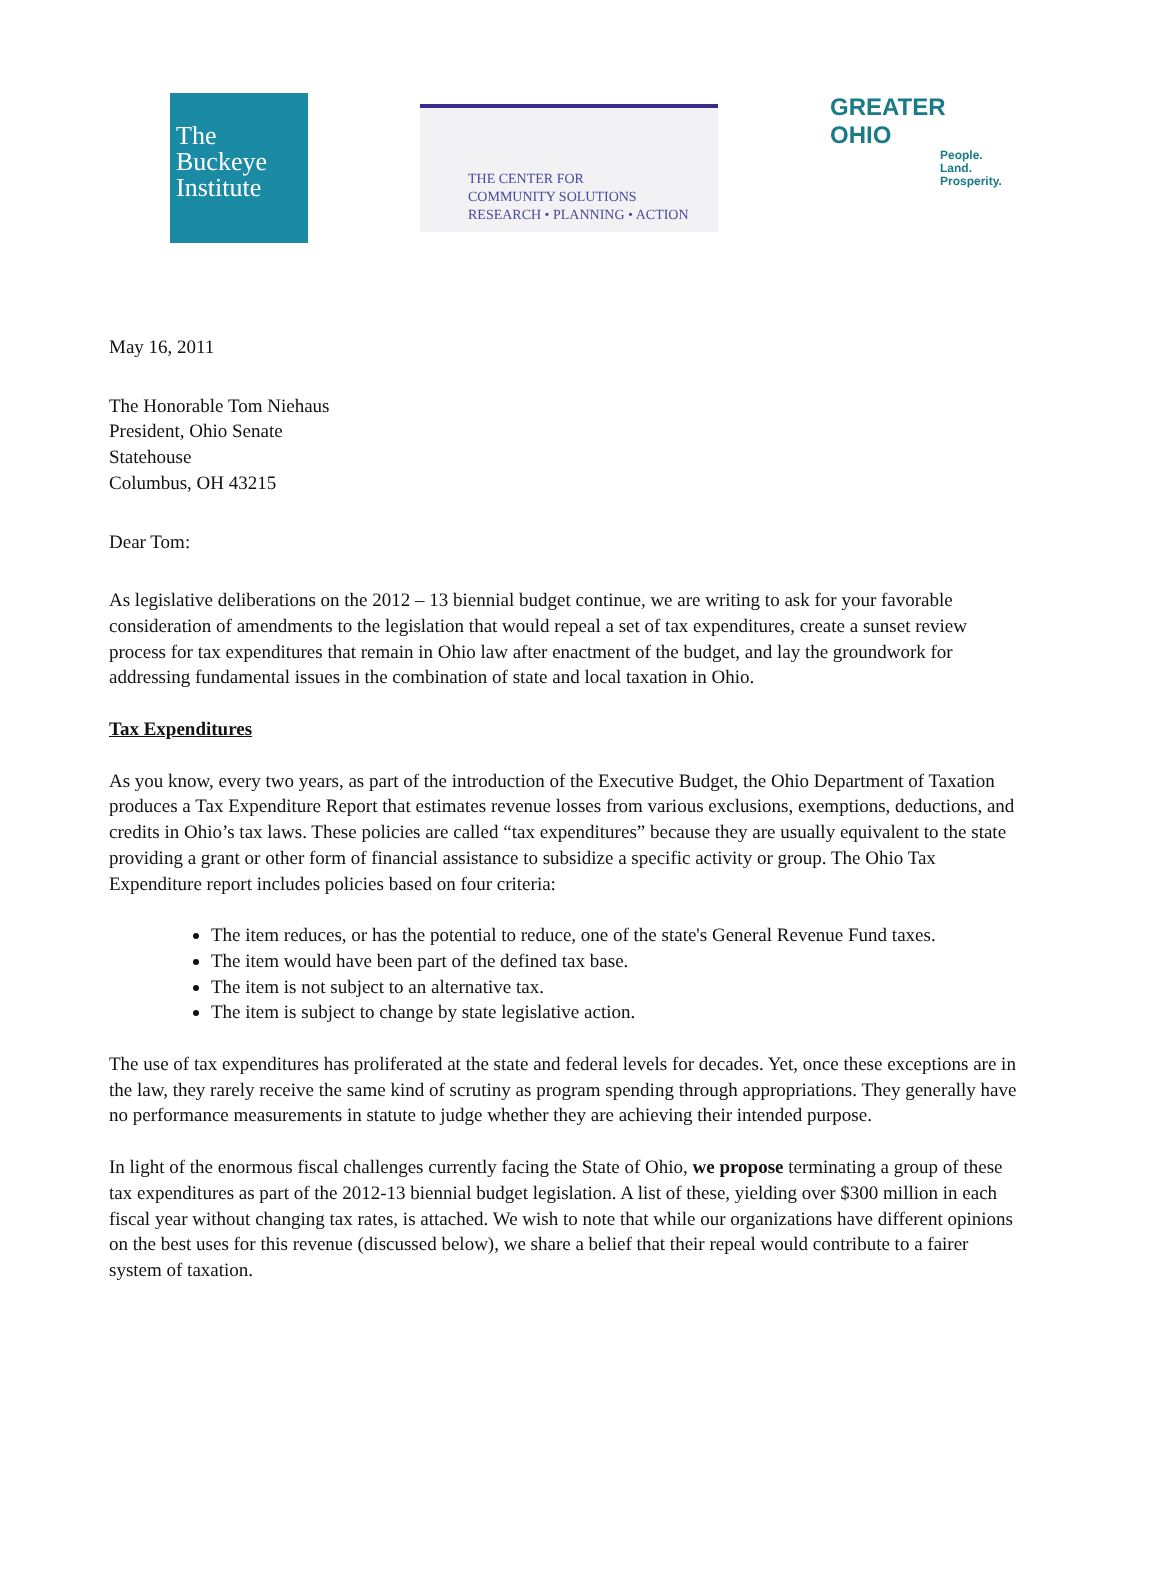The Buckeye Institute
THE CENTER FOR
COMMUNITY SOLUTIONS
RESEARCH • PLANNING • ACTION
GREATER
OHIO
People. Land. Prosperity.
May 16, 2011
The Honorable Tom Niehaus
President, Ohio Senate
Statehouse
Columbus, OH 43215
Dear Tom:
As legislative deliberations on the 2012 – 13 biennial budget continue, we are writing to ask for your favorable consideration of amendments to the legislation that would repeal a set of tax expenditures, create a sunset review process for tax expenditures that remain in Ohio law after enactment of the budget, and lay the groundwork for addressing fundamental issues in the combination of state and local taxation in Ohio.
Tax Expenditures
As you know, every two years, as part of the introduction of the Executive Budget, the Ohio Department of Taxation produces a Tax Expenditure Report that estimates revenue losses from various exclusions, exemptions, deductions, and credits in Ohio’s tax laws. These policies are called “tax expenditures” because they are usually equivalent to the state providing a grant or other form of financial assistance to subsidize a specific activity or group. The Ohio Tax Expenditure report includes policies based on four criteria:
The item reduces, or has the potential to reduce, one of the state's General Revenue Fund taxes.
The item would have been part of the defined tax base.
The item is not subject to an alternative tax.
The item is subject to change by state legislative action.
The use of tax expenditures has proliferated at the state and federal levels for decades. Yet, once these exceptions are in the law, they rarely receive the same kind of scrutiny as program spending through appropriations. They generally have no performance measurements in statute to judge whether they are achieving their intended purpose.
In light of the enormous fiscal challenges currently facing the State of Ohio, we propose terminating a group of these tax expenditures as part of the 2012-13 biennial budget legislation. A list of these, yielding over $300 million in each fiscal year without changing tax rates, is attached. We wish to note that while our organizations have different opinions on the best uses for this revenue (discussed below), we share a belief that their repeal would contribute to a fairer system of taxation.